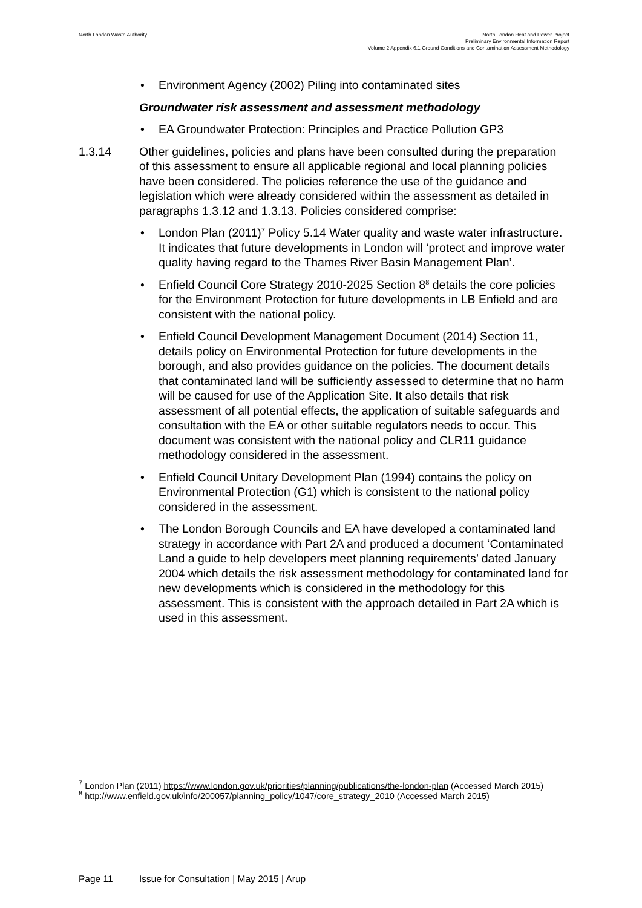North London Waste Authority
North London Heat and Power Project
Preliminary Environmental Information Report
Volume 2 Appendix 6.1 Ground Conditions and Contamination Assessment Methodology
• Environment Agency (2002) Piling into contaminated sites
Groundwater risk assessment and assessment methodology
• EA Groundwater Protection: Principles and Practice Pollution GP3
1.3.14 Other guidelines, policies and plans have been consulted during the preparation of this assessment to ensure all applicable regional and local planning policies have been considered. The policies reference the use of the guidance and legislation which were already considered within the assessment as detailed in paragraphs 1.3.12 and 1.3.13. Policies considered comprise:
• London Plan (2011)<sup>7</sup> Policy 5.14 Water quality and waste water infrastructure. It indicates that future developments in London will ‘protect and improve water quality having regard to the Thames River Basin Management Plan’.
• Enfield Council Core Strategy 2010-2025 Section 8<sup>8</sup> details the core policies for the Environment Protection for future developments in LB Enfield and are consistent with the national policy.
• Enfield Council Development Management Document (2014) Section 11, details policy on Environmental Protection for future developments in the borough, and also provides guidance on the policies. The document details that contaminated land will be sufficiently assessed to determine that no harm will be caused for use of the Application Site. It also details that risk assessment of all potential effects, the application of suitable safeguards and consultation with the EA or other suitable regulators needs to occur. This document was consistent with the national policy and CLR11 guidance methodology considered in the assessment.
• Enfield Council Unitary Development Plan (1994) contains the policy on Environmental Protection (G1) which is consistent to the national policy considered in the assessment.
• The London Borough Councils and EA have developed a contaminated land strategy in accordance with Part 2A and produced a document ‘Contaminated Land a guide to help developers meet planning requirements’ dated January 2004 which details the risk assessment methodology for contaminated land for new developments which is considered in the methodology for this assessment. This is consistent with the approach detailed in Part 2A which is used in this assessment.
<sup>7</sup> London Plan (2011) https://www.london.gov.uk/priorities/planning/publications/the-london-plan (Accessed March 2015)
<sup>8</sup> http://www.enfield.gov.uk/info/200057/planning_policy/1047/core_strategy_2010 (Accessed March 2015)
Page 11 Issue for Consultation | May 2015 | Arup